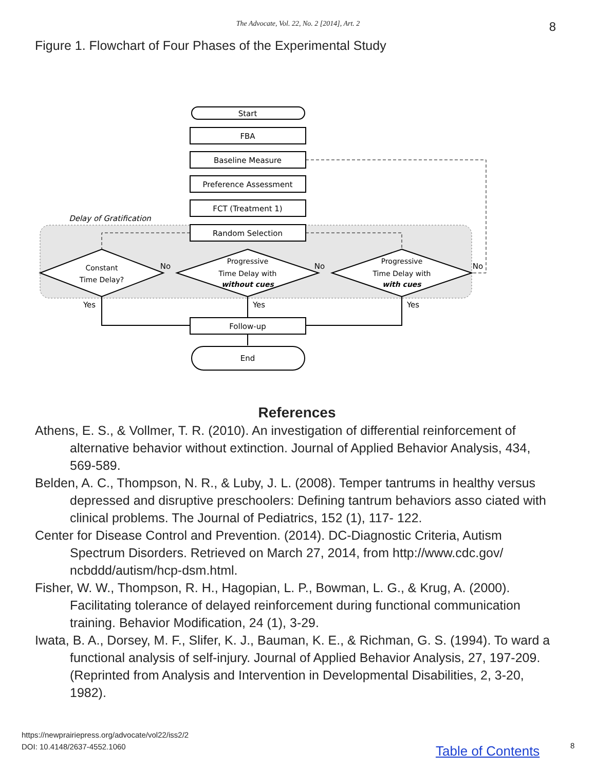The Advocate, Vol. 22, No. 2 [2014], Art. 2 8
Figure 1. Flowchart of Four Phases of the Experimental Study
Start
FBA
Baseline Measure
Preference Assessment
FCT (Treatment 1)
Delay of Gratification
Random Selection
Constant
Time Delay?
Progressive
Time Delay with
without cues
Progressive
Time Delay with
with cues
No
No
No
Yes
Yes
Yes
Follow-up
End
References
Athens, E. S., & Vollmer, T. R. (2010). An investigation of differential reinforcement of alternative behavior without extinction. Journal of Applied Behavior Analysis, 434, 569-589.
Belden, A. C., Thompson, N. R., & Luby, J. L. (2008). Temper tantrums in healthy versus depressed and disruptive preschoolers: Defining tantrum behaviors asso ciated with clinical problems. The Journal of Pediatrics, 152 (1), 117- 122.
Center for Disease Control and Prevention. (2014). DC-Diagnostic Criteria, Autism Spectrum Disorders. Retrieved on March 27, 2014, from http://www.cdc.gov/ ncbddd/autism/hcp-dsm.html.
Fisher, W. W., Thompson, R. H., Hagopian, L. P., Bowman, L. G., & Krug, A. (2000). Facilitating tolerance of delayed reinforcement during functional communication training. Behavior Modification, 24 (1), 3-29.
Iwata, B. A., Dorsey, M. F., Slifer, K. J., Bauman, K. E., & Richman, G. S. (1994). To ward a functional analysis of self-injury. Journal of Applied Behavior Analysis, 27, 197-209.(Reprinted from Analysis and Intervention in Developmental Disabilities, 2, 3-20, 1982).
https://newprairiepress.org/advocate/vol22/iss2/2
DOI: 10.4148/2637-4552.1060
Table of Contents 8